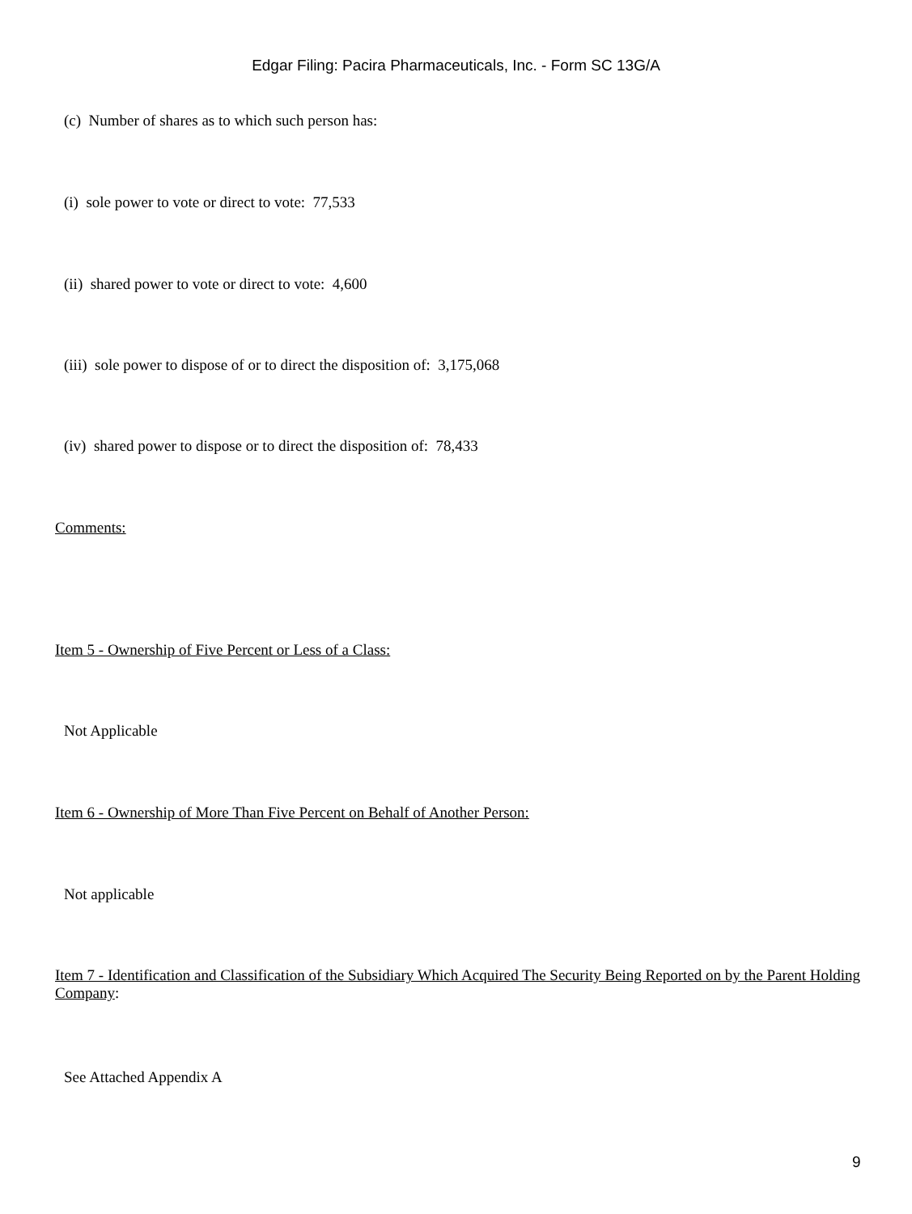Edgar Filing: Pacira Pharmaceuticals, Inc. - Form SC 13G/A
(c) Number of shares as to which such person has:
(i) sole power to vote or direct to vote: 77,533
(ii) shared power to vote or direct to vote: 4,600
(iii) sole power to dispose of or to direct the disposition of: 3,175,068
(iv) shared power to dispose or to direct the disposition of: 78,433
Comments:
Item 5 - Ownership of Five Percent or Less of a Class:
Not Applicable
Item 6 - Ownership of More Than Five Percent on Behalf of Another Person:
Not applicable
Item 7 - Identification and Classification of the Subsidiary Which Acquired The Security Being Reported on by the Parent Holding Company:
See Attached Appendix A
9